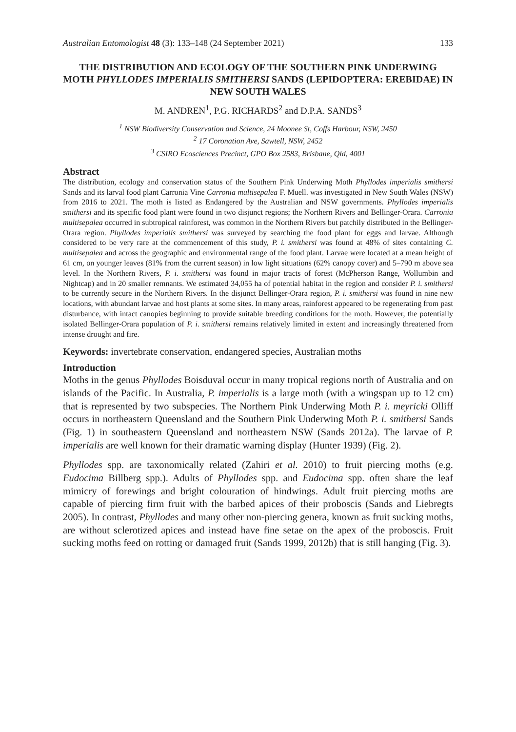Australian Entomologist 48 (3): 133–148 (24 September 2021) 133
THE DISTRIBUTION AND ECOLOGY OF THE SOUTHERN PINK UNDERWING MOTH PHYLLODES IMPERIALIS SMITHERSI SANDS (LEPIDOPTERA: EREBIDAE) IN NEW SOUTH WALES
M. ANDREN<sup>1</sup>, P.G. RICHARDS<sup>2</sup> and D.P.A. SANDS<sup>3</sup>
<sup>1</sup> NSW Biodiversity Conservation and Science, 24 Moonee St, Coffs Harbour, NSW, 2450
<sup>2</sup> 17 Coronation Ave, Sawtell, NSW, 2452
<sup>3</sup> CSIRO Ecosciences Precinct, GPO Box 2583, Brisbane, Qld, 4001
Abstract
The distribution, ecology and conservation status of the Southern Pink Underwing Moth Phyllodes imperialis smithersi Sands and its larval food plant Carronia Vine Carronia multisepalea F. Muell. was investigated in New South Wales (NSW) from 2016 to 2021. The moth is listed as Endangered by the Australian and NSW governments. Phyllodes imperialis smithersi and its specific food plant were found in two disjunct regions; the Northern Rivers and Bellinger-Orara. Carronia multisepalea occurred in subtropical rainforest, was common in the Northern Rivers but patchily distributed in the Bellinger-Orara region. Phyllodes imperialis smithersi was surveyed by searching the food plant for eggs and larvae. Although considered to be very rare at the commencement of this study, P. i. smithersi was found at 48% of sites containing C. multisepalea and across the geographic and environmental range of the food plant. Larvae were located at a mean height of 61 cm, on younger leaves (81% from the current season) in low light situations (62% canopy cover) and 5–790 m above sea level. In the Northern Rivers, P. i. smithersi was found in major tracts of forest (McPherson Range, Wollumbin and Nightcap) and in 20 smaller remnants. We estimated 34,055 ha of potential habitat in the region and consider P. i. smithersi to be currently secure in the Northern Rivers. In the disjunct Bellinger-Orara region, P. i. smithersi was found in nine new locations, with abundant larvae and host plants at some sites. In many areas, rainforest appeared to be regenerating from past disturbance, with intact canopies beginning to provide suitable breeding conditions for the moth. However, the potentially isolated Bellinger-Orara population of P. i. smithersi remains relatively limited in extent and increasingly threatened from intense drought and fire.
Keywords: invertebrate conservation, endangered species, Australian moths
Introduction
Moths in the genus Phyllodes Boisduval occur in many tropical regions north of Australia and on islands of the Pacific. In Australia, P. imperialis is a large moth (with a wingspan up to 12 cm) that is represented by two subspecies. The Northern Pink Underwing Moth P. i. meyricki Olliff occurs in northeastern Queensland and the Southern Pink Underwing Moth P. i. smithersi Sands (Fig. 1) in southeastern Queensland and northeastern NSW (Sands 2012a). The larvae of P. imperialis are well known for their dramatic warning display (Hunter 1939) (Fig. 2).
Phyllodes spp. are taxonomically related (Zahiri et al. 2010) to fruit piercing moths (e.g. Eudocima Billberg spp.). Adults of Phyllodes spp. and Eudocima spp. often share the leaf mimicry of forewings and bright colouration of hindwings. Adult fruit piercing moths are capable of piercing firm fruit with the barbed apices of their proboscis (Sands and Liebregts 2005). In contrast, Phyllodes and many other non-piercing genera, known as fruit sucking moths, are without sclerotized apices and instead have fine setae on the apex of the proboscis. Fruit sucking moths feed on rotting or damaged fruit (Sands 1999, 2012b) that is still hanging (Fig. 3).